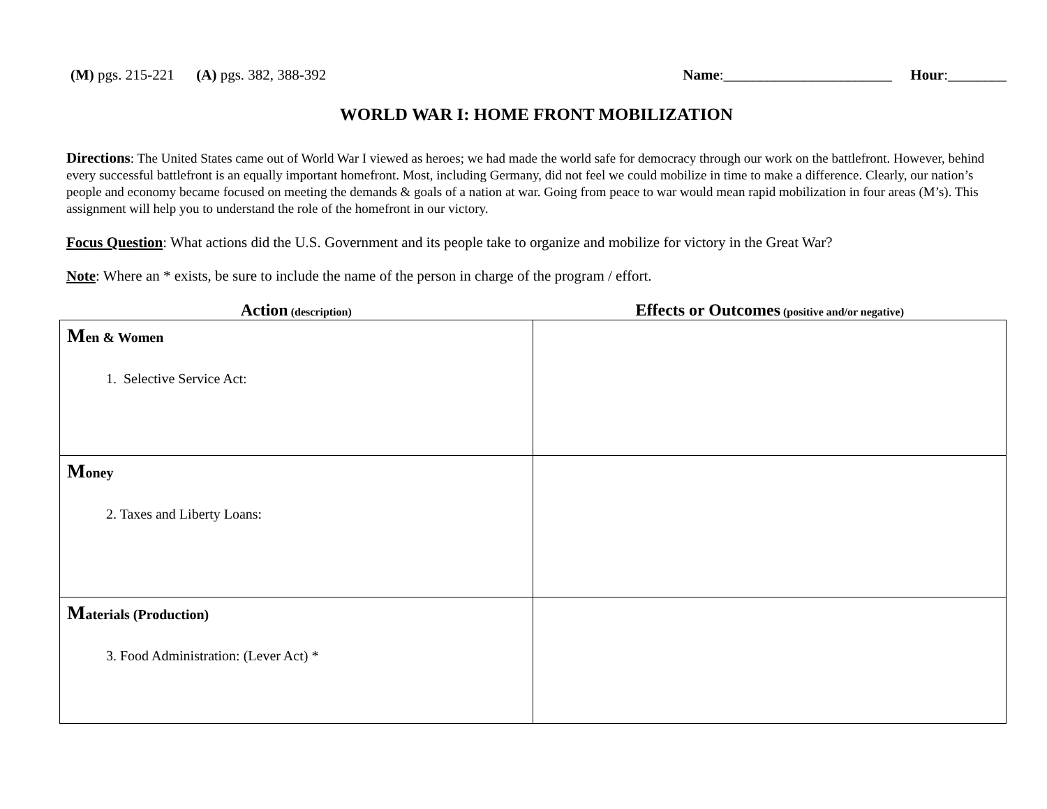(M) pgs. 215-221 (A) pgs. 382, 388-392
Name:_______________________ Hour:________
WORLD WAR I: HOME FRONT MOBILIZATION
Directions: The United States came out of World War I viewed as heroes; we had made the world safe for democracy through our work on the battlefront. However, behind every successful battlefront is an equally important homefront. Most, including Germany, did not feel we could mobilize in time to make a difference. Clearly, our nation’s people and economy became focused on meeting the demands & goals of a nation at war. Going from peace to war would mean rapid mobilization in four areas (M’s). This assignment will help you to understand the role of the homefront in our victory.
Focus Question: What actions did the U.S. Government and its people take to organize and mobilize for victory in the Great War?
Note: Where an * exists, be sure to include the name of the person in charge of the program / effort.
Action (description)
Effects or Outcomes (positive and/or negative)
| M en & Women 1. Selective Service Act: | |
| M oney 2. Taxes and Liberty Loans: | |
| M aterials (Production) 3. Food Administration: (Lever Act) * | |